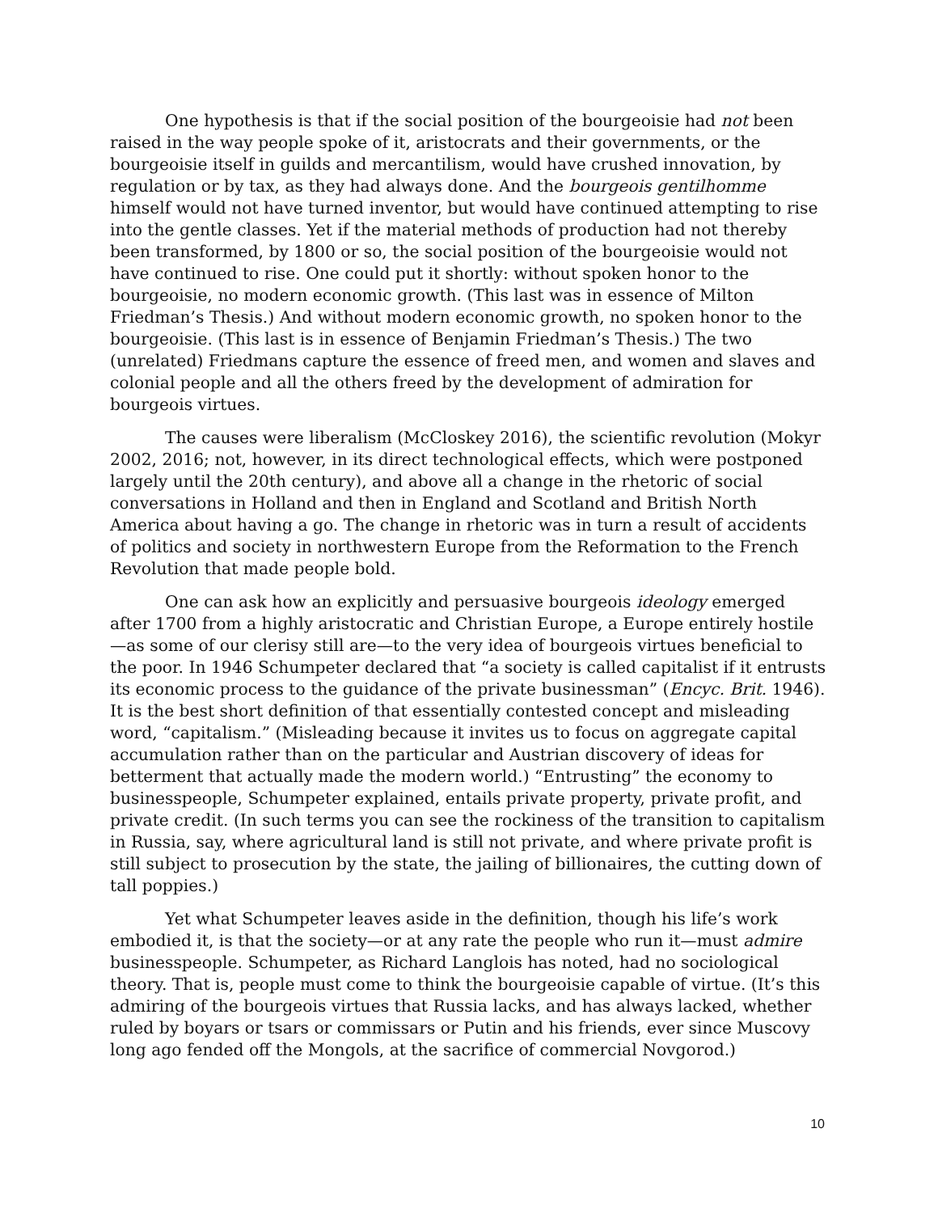One hypothesis is that if the social position of the bourgeoisie had not been raised in the way people spoke of it, aristocrats and their governments, or the bourgeoisie itself in guilds and mercantilism, would have crushed innovation, by regulation or by tax, as they had always done. And the bourgeois gentilhomme himself would not have turned inventor, but would have continued attempting to rise into the gentle classes. Yet if the material methods of production had not thereby been transformed, by 1800 or so, the social position of the bourgeoisie would not have continued to rise. One could put it shortly: without spoken honor to the bourgeoisie, no modern economic growth. (This last was in essence of Milton Friedman’s Thesis.) And without modern economic growth, no spoken honor to the bourgeoisie. (This last is in essence of Benjamin Friedman’s Thesis.) The two (unrelated) Friedmans capture the essence of freed men, and women and slaves and colonial people and all the others freed by the development of admiration for bourgeois virtues.
The causes were liberalism (McCloskey 2016), the scientific revolution (Mokyr 2002, 2016; not, however, in its direct technological effects, which were postponed largely until the 20th century), and above all a change in the rhetoric of social conversations in Holland and then in England and Scotland and British North America about having a go. The change in rhetoric was in turn a result of accidents of politics and society in northwestern Europe from the Reformation to the French Revolution that made people bold.
One can ask how an explicitly and persuasive bourgeois ideology emerged after 1700 from a highly aristocratic and Christian Europe, a Europe entirely hostile—as some of our clerisy still are—to the very idea of bourgeois virtues beneficial to the poor. In 1946 Schumpeter declared that “a society is called capitalist if it entrusts its economic process to the guidance of the private businessman” (Encyc. Brit. 1946). It is the best short definition of that essentially contested concept and misleading word, “capitalism.” (Misleading because it invites us to focus on aggregate capital accumulation rather than on the particular and Austrian discovery of ideas for betterment that actually made the modern world.) “Entrusting” the economy to businesspeople, Schumpeter explained, entails private property, private profit, and private credit. (In such terms you can see the rockiness of the transition to capitalism in Russia, say, where agricultural land is still not private, and where private profit is still subject to prosecution by the state, the jailing of billionaires, the cutting down of tall poppies.)
Yet what Schumpeter leaves aside in the definition, though his life’s work embodied it, is that the society—or at any rate the people who run it—must admire businesspeople. Schumpeter, as Richard Langlois has noted, had no sociological theory. That is, people must come to think the bourgeoisie capable of virtue. (It’s this admiring of the bourgeois virtues that Russia lacks, and has always lacked, whether ruled by boyars or tsars or commissars or Putin and his friends, ever since Muscovy long ago fended off the Mongols, at the sacrifice of commercial Novgorod.)
10